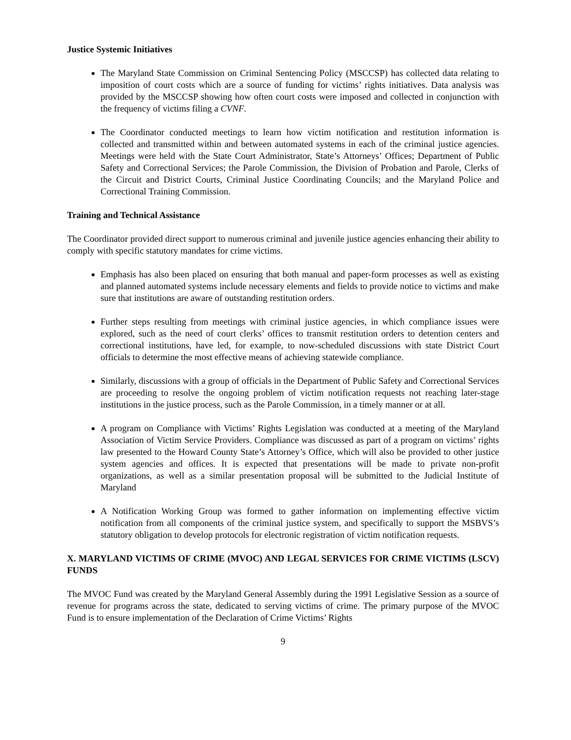Justice Systemic Initiatives
The Maryland State Commission on Criminal Sentencing Policy (MSCCSP) has collected data relating to imposition of court costs which are a source of funding for victims’ rights initiatives. Data analysis was provided by the MSCCSP showing how often court costs were imposed and collected in conjunction with the frequency of victims filing a CVNF.
The Coordinator conducted meetings to learn how victim notification and restitution information is collected and transmitted within and between automated systems in each of the criminal justice agencies. Meetings were held with the State Court Administrator, State’s Attorneys’ Offices; Department of Public Safety and Correctional Services; the Parole Commission, the Division of Probation and Parole, Clerks of the Circuit and District Courts, Criminal Justice Coordinating Councils; and the Maryland Police and Correctional Training Commission.
Training and Technical Assistance
The Coordinator provided direct support to numerous criminal and juvenile justice agencies enhancing their ability to comply with specific statutory mandates for crime victims.
Emphasis has also been placed on ensuring that both manual and paper-form processes as well as existing and planned automated systems include necessary elements and fields to provide notice to victims and make sure that institutions are aware of outstanding restitution orders.
Further steps resulting from meetings with criminal justice agencies, in which compliance issues were explored, such as the need of court clerks’ offices to transmit restitution orders to detention centers and correctional institutions, have led, for example, to now-scheduled discussions with state District Court officials to determine the most effective means of achieving statewide compliance.
Similarly, discussions with a group of officials in the Department of Public Safety and Correctional Services are proceeding to resolve the ongoing problem of victim notification requests not reaching later-stage institutions in the justice process, such as the Parole Commission, in a timely manner or at all.
A program on Compliance with Victims’ Rights Legislation was conducted at a meeting of the Maryland Association of Victim Service Providers. Compliance was discussed as part of a program on victims’ rights law presented to the Howard County State’s Attorney’s Office, which will also be provided to other justice system agencies and offices. It is expected that presentations will be made to private non-profit organizations, as well as a similar presentation proposal will be submitted to the Judicial Institute of Maryland
A Notification Working Group was formed to gather information on implementing effective victim notification from all components of the criminal justice system, and specifically to support the MSBVS’s statutory obligation to develop protocols for electronic registration of victim notification requests.
X. MARYLAND VICTIMS OF CRIME (MVOC) AND LEGAL SERVICES FOR CRIME VICTIMS (LSCV) FUNDS
The MVOC Fund was created by the Maryland General Assembly during the 1991 Legislative Session as a source of revenue for programs across the state, dedicated to serving victims of crime. The primary purpose of the MVOC Fund is to ensure implementation of the Declaration of Crime Victims’ Rights
9